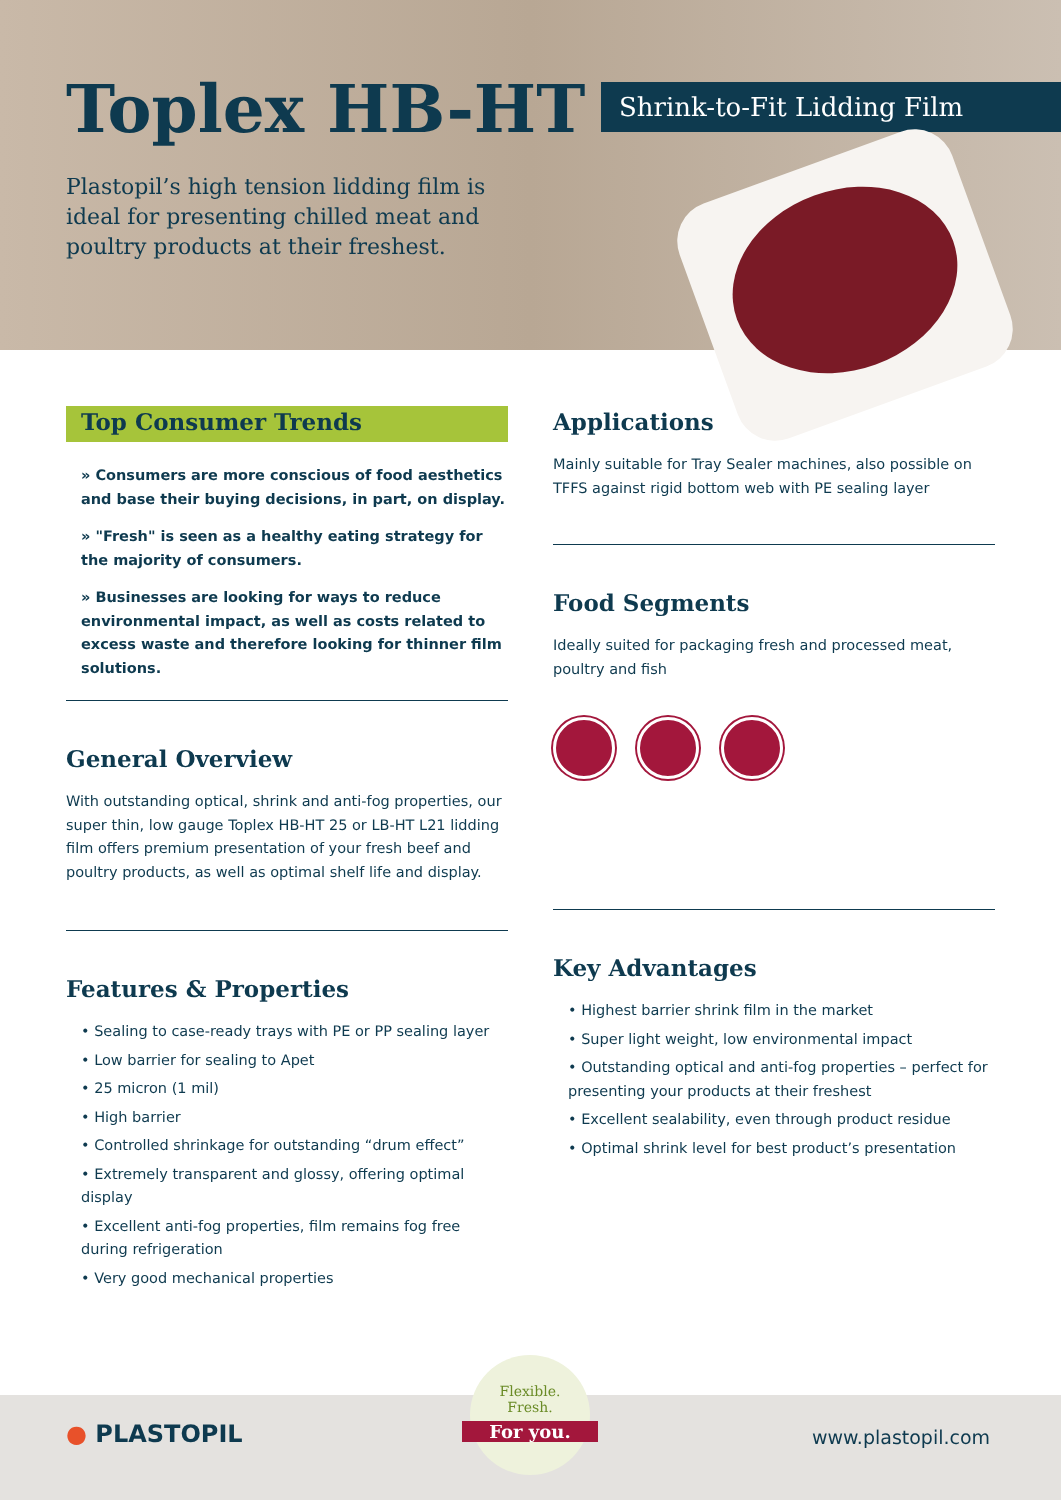Toplex HB-HT Shrink-to-Fit Lidding Film
Plastopil’s high tension lidding film is ideal for presenting chilled meat and poultry products at their freshest.
Top Consumer Trends
» Consumers are more conscious of food aesthetics and base their buying decisions, in part, on display.
» "Fresh" is seen as a healthy eating strategy for the majority of consumers.
» Businesses are looking for ways to reduce environmental impact, as well as costs related to excess waste and therefore looking for thinner film solutions.
General Overview
With outstanding optical, shrink and anti-fog properties, our super thin, low gauge Toplex HB-HT 25 or LB-HT L21 lidding film offers premium presentation of your fresh beef and poultry products, as well as optimal shelf life and display.
Features & Properties
• Sealing to case-ready trays with PE or PP sealing layer
• Low barrier for sealing to Apet
• 25 micron (1 mil)
• High barrier
• Controlled shrinkage for outstanding “drum effect”
• Extremely transparent and glossy, offering optimal display
• Excellent anti-fog properties, film remains fog free during refrigeration
• Very good mechanical properties
Applications
Mainly suitable for Tray Sealer machines, also possible on TFFS against rigid bottom web with PE sealing layer
Food Segments
Ideally suited for packaging fresh and processed meat, poultry and fish
Key Advantages
• Highest barrier shrink film in the market
• Super light weight, low environmental impact
• Outstanding optical and anti-fog properties – perfect for presenting your products at their freshest
• Excellent sealability, even through product residue
• Optimal shrink level for best product’s presentation
● PLASTOPIL
Flexible.
Fresh.
For you.
www.plastopil.com